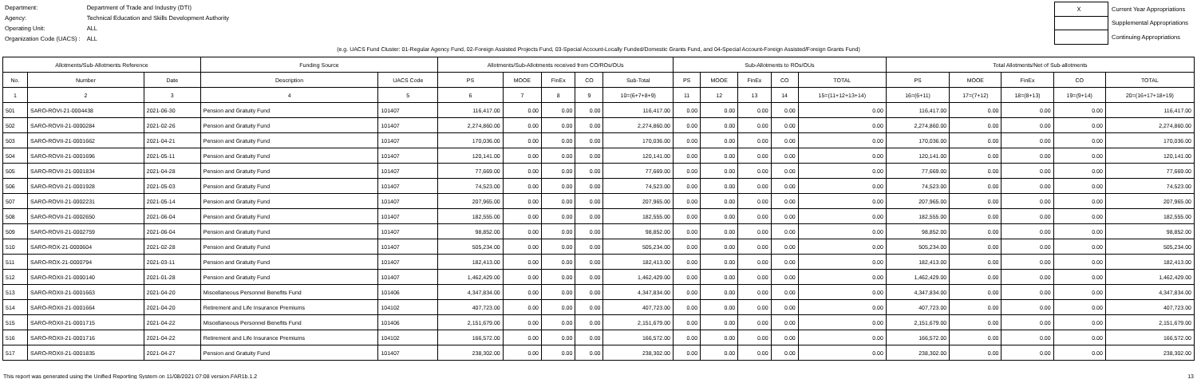| Department: | Department of Trade and Industry (DTI) |
| Agency: | Technical Education and Skills Development Authority |
| Operating Unit: | ALL |
| Organization Code (UACS) : | ALL |
| X | Current Year Appropriations |
| | Supplemental Appropriations |
| | Continuing Appropriations |
(e.g. UACS Fund Cluster: 01-Regular Agency Fund, 02-Foreign Assisted Projects Fund, 03-Special Account-Locally Funded/Domestic Grants Fund, and 04-Special Account-Foreign Assisted/Foreign Grants Fund)
| Allotments/Sub-Allotments Reference | | | Funding Source | | Allotments/Sub-Allotments received from CO/ROs/OUs | | | | | Sub-Allotments to ROs/OUs | | | | | Total Allotments/Net of Sub-allotments | | | | |
| --- | --- | --- | --- | --- | --- | --- | --- | --- | --- | --- | --- | --- | --- | --- | --- | --- | --- | --- | --- |
| No. | Number | Date | Description | UACS Code | PS | MOOE | FinEx | CO | Sub-Total | PS | MOOE | FinEx | CO | TOTAL | PS | MOOE | FinEx | CO | TOTAL |
| 1 | 2 | 3 | 4 | 5 | 6 | 7 | 8 | 9 | 10=(6+7+8+9) | 11 | 12 | 13 | 14 | 15=(11+12+13+14) | 16=(6+11) | 17=(7+12) | 18=(8+13) | 19=(9+14) | 20=(16+17+18+19) |
| 501 | SARO-ROVI-21-0004438 | 2021-06-30 | Pension and Gratuity Fund | 101407 | 116,417.00 | 0.00 | 0.00 | 0.00 | 116,417.00 | 0.00 | 0.00 | 0.00 | 0.00 | 0.00 | 116,417.00 | 0.00 | 0.00 | 0.00 | 116,417.00 |
| 502 | SARO-ROVII-21-0000284 | 2021-02-26 | Pension and Gratuity Fund | 101407 | 2,274,860.00 | 0.00 | 0.00 | 0.00 | 2,274,860.00 | 0.00 | 0.00 | 0.00 | 0.00 | 0.00 | 2,274,860.00 | 0.00 | 0.00 | 0.00 | 2,274,860.00 |
| 503 | SARO-ROVII-21-0001662 | 2021-04-21 | Pension and Gratuity Fund | 101407 | 170,036.00 | 0.00 | 0.00 | 0.00 | 170,036.00 | 0.00 | 0.00 | 0.00 | 0.00 | 0.00 | 170,036.00 | 0.00 | 0.00 | 0.00 | 170,036.00 |
| 504 | SARO-ROVII-21-0001696 | 2021-05-11 | Pension and Gratuity Fund | 101407 | 120,141.00 | 0.00 | 0.00 | 0.00 | 120,141.00 | 0.00 | 0.00 | 0.00 | 0.00 | 0.00 | 120,141.00 | 0.00 | 0.00 | 0.00 | 120,141.00 |
| 505 | SARO-ROVII-21-0001834 | 2021-04-28 | Pension and Gratuity Fund | 101407 | 77,669.00 | 0.00 | 0.00 | 0.00 | 77,669.00 | 0.00 | 0.00 | 0.00 | 0.00 | 0.00 | 77,669.00 | 0.00 | 0.00 | 0.00 | 77,669.00 |
| 506 | SARO-ROVII-21-0001928 | 2021-05-03 | Pension and Gratuity Fund | 101407 | 74,523.00 | 0.00 | 0.00 | 0.00 | 74,523.00 | 0.00 | 0.00 | 0.00 | 0.00 | 0.00 | 74,523.00 | 0.00 | 0.00 | 0.00 | 74,523.00 |
| 507 | SARO-ROVII-21-0002231 | 2021-05-14 | Pension and Gratuity Fund | 101407 | 207,965.00 | 0.00 | 0.00 | 0.00 | 207,965.00 | 0.00 | 0.00 | 0.00 | 0.00 | 0.00 | 207,965.00 | 0.00 | 0.00 | 0.00 | 207,965.00 |
| 508 | SARO-ROVII-21-0002650 | 2021-06-04 | Pension and Gratuity Fund | 101407 | 182,555.00 | 0.00 | 0.00 | 0.00 | 182,555.00 | 0.00 | 0.00 | 0.00 | 0.00 | 0.00 | 182,555.00 | 0.00 | 0.00 | 0.00 | 182,555.00 |
| 509 | SARO-ROVII-21-0002759 | 2021-06-04 | Pension and Gratuity Fund | 101407 | 98,852.00 | 0.00 | 0.00 | 0.00 | 98,852.00 | 0.00 | 0.00 | 0.00 | 0.00 | 0.00 | 98,852.00 | 0.00 | 0.00 | 0.00 | 98,852.00 |
| 510 | SARO-ROX-21-0000604 | 2021-02-28 | Pension and Gratuity Fund | 101407 | 505,234.00 | 0.00 | 0.00 | 0.00 | 505,234.00 | 0.00 | 0.00 | 0.00 | 0.00 | 0.00 | 505,234.00 | 0.00 | 0.00 | 0.00 | 505,234.00 |
| 511 | SARO-ROX-21-0000794 | 2021-03-11 | Pension and Gratuity Fund | 101407 | 182,413.00 | 0.00 | 0.00 | 0.00 | 182,413.00 | 0.00 | 0.00 | 0.00 | 0.00 | 0.00 | 182,413.00 | 0.00 | 0.00 | 0.00 | 182,413.00 |
| 512 | SARO-ROXII-21-0000140 | 2021-01-28 | Pension and Gratuity Fund | 101407 | 1,462,429.00 | 0.00 | 0.00 | 0.00 | 1,462,429.00 | 0.00 | 0.00 | 0.00 | 0.00 | 0.00 | 1,462,429.00 | 0.00 | 0.00 | 0.00 | 1,462,429.00 |
| 513 | SARO-ROXII-21-0001663 | 2021-04-20 | Miscellaneous Personnel Benefits Fund | 101406 | 4,347,834.00 | 0.00 | 0.00 | 0.00 | 4,347,834.00 | 0.00 | 0.00 | 0.00 | 0.00 | 0.00 | 4,347,834.00 | 0.00 | 0.00 | 0.00 | 4,347,834.00 |
| 514 | SARO-ROXII-21-0001664 | 2021-04-20 | Retirement and Life Insurance Premiums | 104102 | 407,723.00 | 0.00 | 0.00 | 0.00 | 407,723.00 | 0.00 | 0.00 | 0.00 | 0.00 | 0.00 | 407,723.00 | 0.00 | 0.00 | 0.00 | 407,723.00 |
| 515 | SARO-ROXII-21-0001715 | 2021-04-22 | Miscellaneous Personnel Benefits Fund | 101406 | 2,151,679.00 | 0.00 | 0.00 | 0.00 | 2,151,679.00 | 0.00 | 0.00 | 0.00 | 0.00 | 0.00 | 2,151,679.00 | 0.00 | 0.00 | 0.00 | 2,151,679.00 |
| 516 | SARO-ROXII-21-0001716 | 2021-04-22 | Retirement and Life Insurance Premiums | 104102 | 166,572.00 | 0.00 | 0.00 | 0.00 | 166,572.00 | 0.00 | 0.00 | 0.00 | 0.00 | 0.00 | 166,572.00 | 0.00 | 0.00 | 0.00 | 166,572.00 |
| 517 | SARO-ROXII-21-0001835 | 2021-04-27 | Pension and Gratuity Fund | 101407 | 238,302.00 | 0.00 | 0.00 | 0.00 | 238,302.00 | 0.00 | 0.00 | 0.00 | 0.00 | 0.00 | 238,302.00 | 0.00 | 0.00 | 0.00 | 238,302.00 |
This report was generated using the Unified Reporting System on 11/08/2021 07:08 version.FAR1b.1.2 13